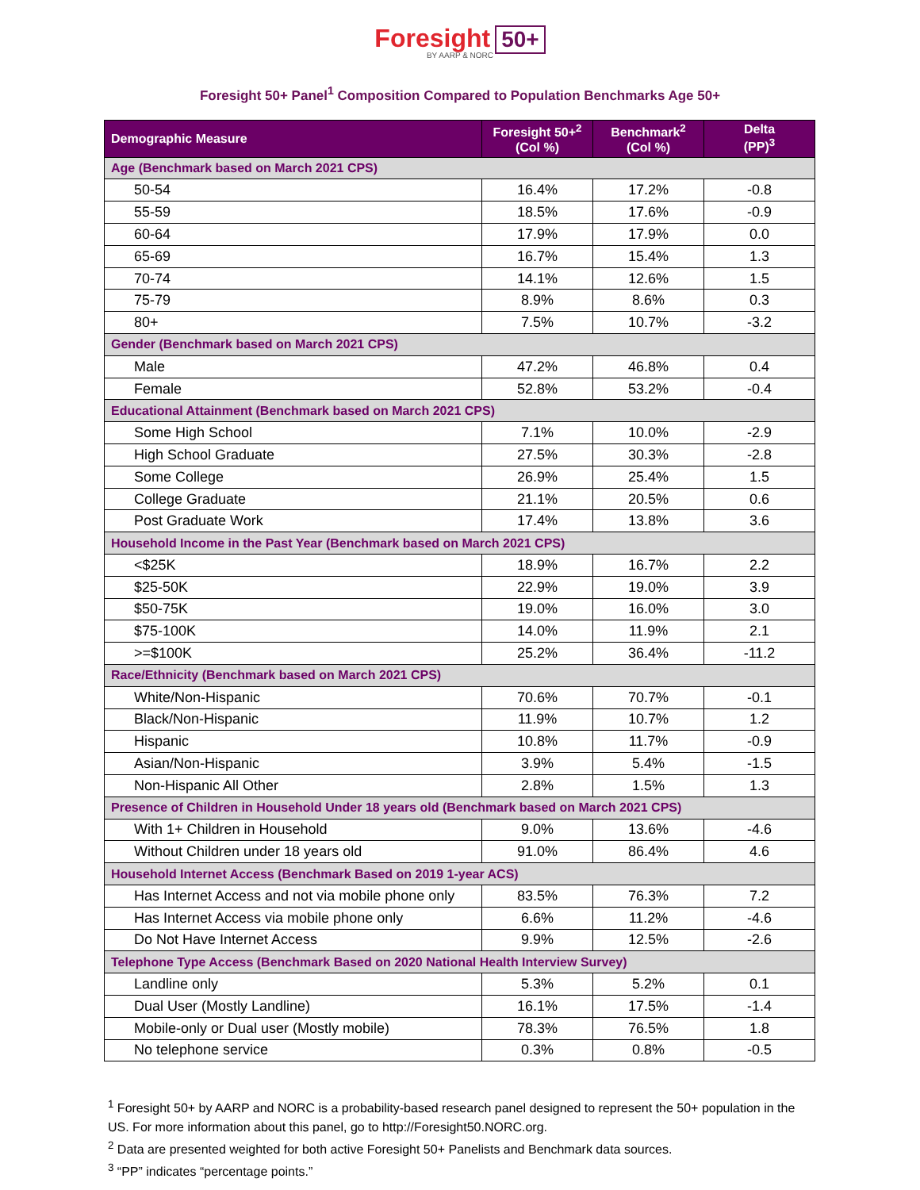Foresight 50+
BY AARP & NORC
Foresight 50+ Panel<sup>1</sup> Composition Compared to Population Benchmarks Age 50+
| Demographic Measure | Foresight 50+<sup>2</sup> (Col %) | Benchmark<sup>2</sup> (Col %) | Delta (PP)<sup>3</sup> |
| --- | --- | --- | --- |
| Age (Benchmark based on March 2021 CPS) | | | |
| 50-54 | 16.4% | 17.2% | -0.8 |
| 55-59 | 18.5% | 17.6% | -0.9 |
| 60-64 | 17.9% | 17.9% | 0.0 |
| 65-69 | 16.7% | 15.4% | 1.3 |
| 70-74 | 14.1% | 12.6% | 1.5 |
| 75-79 | 8.9% | 8.6% | 0.3 |
| 80+ | 7.5% | 10.7% | -3.2 |
| Gender (Benchmark based on March 2021 CPS) | | | |
| Male | 47.2% | 46.8% | 0.4 |
| Female | 52.8% | 53.2% | -0.4 |
| Educational Attainment (Benchmark based on March 2021 CPS) | | | |
| Some High School | 7.1% | 10.0% | -2.9 |
| High School Graduate | 27.5% | 30.3% | -2.8 |
| Some College | 26.9% | 25.4% | 1.5 |
| College Graduate | 21.1% | 20.5% | 0.6 |
| Post Graduate Work | 17.4% | 13.8% | 3.6 |
| Household Income in the Past Year (Benchmark based on March 2021 CPS) | | | |
| <$25K | 18.9% | 16.7% | 2.2 |
| $25-50K | 22.9% | 19.0% | 3.9 |
| $50-75K | 19.0% | 16.0% | 3.0 |
| $75-100K | 14.0% | 11.9% | 2.1 |
| >=$100K | 25.2% | 36.4% | -11.2 |
| Race/Ethnicity (Benchmark based on March 2021 CPS) | | | |
| White/Non-Hispanic | 70.6% | 70.7% | -0.1 |
| Black/Non-Hispanic | 11.9% | 10.7% | 1.2 |
| Hispanic | 10.8% | 11.7% | -0.9 |
| Asian/Non-Hispanic | 3.9% | 5.4% | -1.5 |
| Non-Hispanic All Other | 2.8% | 1.5% | 1.3 |
| Presence of Children in Household Under 18 years old (Benchmark based on March 2021 CPS) | | | |
| With 1+ Children in Household | 9.0% | 13.6% | -4.6 |
| Without Children under 18 years old | 91.0% | 86.4% | 4.6 |
| Household Internet Access (Benchmark Based on 2019 1-year ACS) | | | |
| Has Internet Access and not via mobile phone only | 83.5% | 76.3% | 7.2 |
| Has Internet Access via mobile phone only | 6.6% | 11.2% | -4.6 |
| Do Not Have Internet Access | 9.9% | 12.5% | -2.6 |
| Telephone Type Access (Benchmark Based on 2020 National Health Interview Survey) | | | |
| Landline only | 5.3% | 5.2% | 0.1 |
| Dual User (Mostly Landline) | 16.1% | 17.5% | -1.4 |
| Mobile-only or Dual user (Mostly mobile) | 78.3% | 76.5% | 1.8 |
| No telephone service | 0.3% | 0.8% | -0.5 |
<sup>1</sup> Foresight 50+ by AARP and NORC is a probability-based research panel designed to represent the 50+ population in the US. For more information about this panel, go to http://Foresight50.NORC.org.
<sup>2</sup> Data are presented weighted for both active Foresight 50+ Panelists and Benchmark data sources.
<sup>3</sup> “PP” indicates “percentage points.”